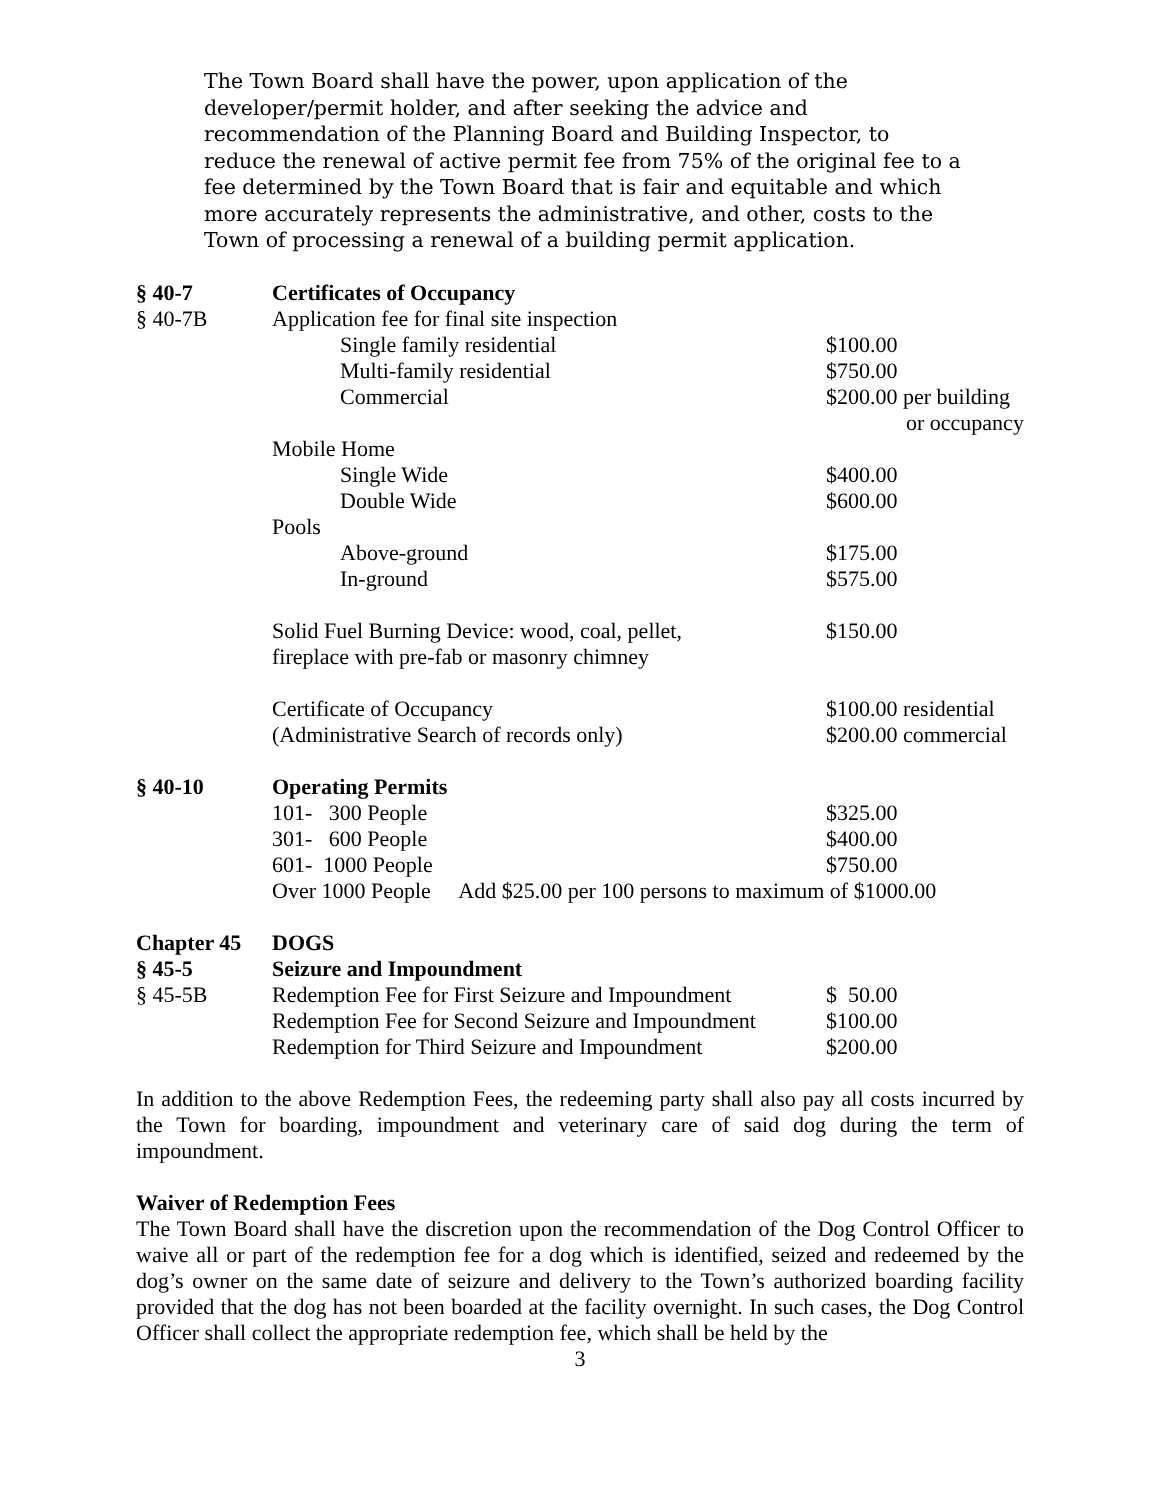The Town Board shall have the power, upon application of the developer/permit holder, and after seeking the advice and recommendation of the Planning Board and Building Inspector, to reduce the renewal of active permit fee from 75% of the original fee to a fee determined by the Town Board that is fair and equitable and which more accurately represents the administrative, and other, costs to the Town of processing a renewal of a building permit application.
| § 40-7 | Certificates of Occupancy | |
| § 40-7B | Application fee for final site inspection | |
| | Single family residential | $100.00 |
| | Multi-family residential | $750.00 |
| | Commercial | $200.00 per building or occupancy |
| | Mobile Home | |
| | Single Wide | $400.00 |
| | Double Wide | $600.00 |
| | Pools | |
| | Above-ground | $175.00 |
| | In-ground | $575.00 |
| | Solid Fuel Burning Device: wood, coal, pellet, fireplace with pre-fab or masonry chimney | $150.00 |
| | Certificate of Occupancy (Administrative Search of records only) | $100.00 residential $200.00 commercial |
| § 40-10 | Operating Permits | |
| | 101- 300 People | $325.00 |
| | 301- 600 People | $400.00 |
| | 601- 1000 People | $750.00 |
| | Over 1000 People Add $25.00 per 100 persons to maximum of $1000.00 | |
| Chapter 45 | DOGS | |
| § 45-5 | Seizure and Impoundment | |
| § 45-5B | Redemption Fee for First Seizure and Impoundment | $ 50.00 |
| | Redemption Fee for Second Seizure and Impoundment | $100.00 |
| | Redemption for Third Seizure and Impoundment | $200.00 |
In addition to the above Redemption Fees, the redeeming party shall also pay all costs incurred by the Town for boarding, impoundment and veterinary care of said dog during the term of impoundment.
Waiver of Redemption Fees
The Town Board shall have the discretion upon the recommendation of the Dog Control Officer to waive all or part of the redemption fee for a dog which is identified, seized and redeemed by the dog’s owner on the same date of seizure and delivery to the Town’s authorized boarding facility provided that the dog has not been boarded at the facility overnight. In such cases, the Dog Control Officer shall collect the appropriate redemption fee, which shall be held by the
3